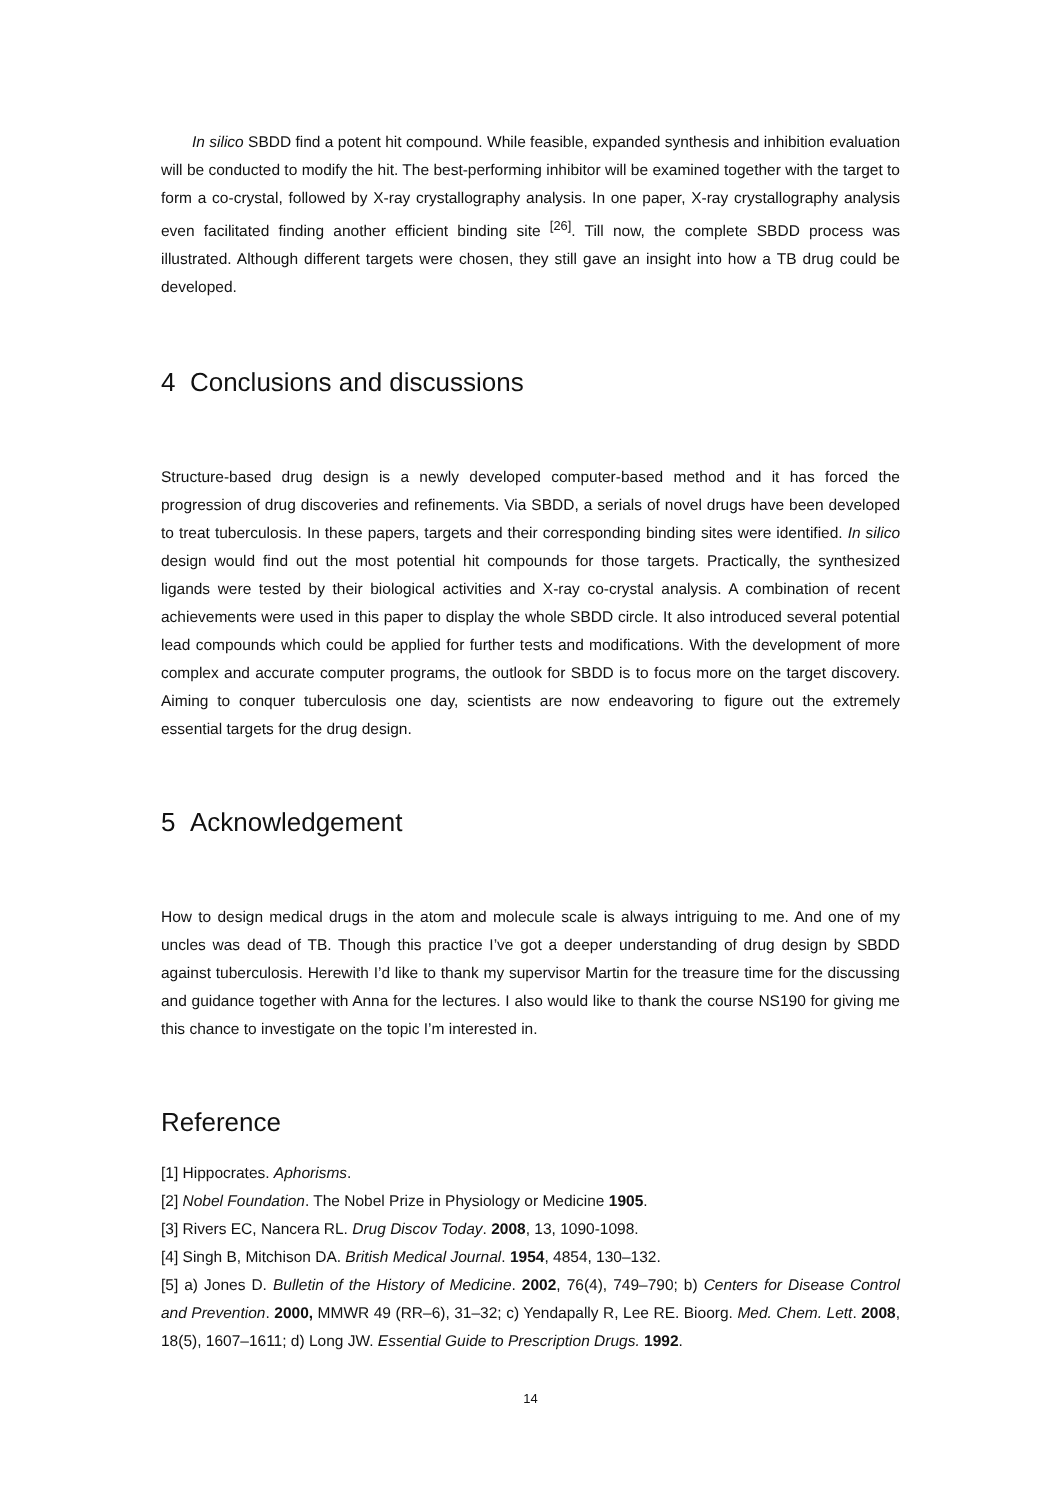In silico SBDD find a potent hit compound. While feasible, expanded synthesis and inhibition evaluation will be conducted to modify the hit. The best-performing inhibitor will be examined together with the target to form a co-crystal, followed by X-ray crystallography analysis. In one paper, X-ray crystallography analysis even facilitated finding another efficient binding site <sup>[26]</sup>. Till now, the complete SBDD process was illustrated. Although different targets were chosen, they still gave an insight into how a TB drug could be developed.
4 Conclusions and discussions
Structure-based drug design is a newly developed computer-based method and it has forced the progression of drug discoveries and refinements. Via SBDD, a serials of novel drugs have been developed to treat tuberculosis. In these papers, targets and their corresponding binding sites were identified. In silico design would find out the most potential hit compounds for those targets. Practically, the synthesized ligands were tested by their biological activities and X-ray co-crystal analysis. A combination of recent achievements were used in this paper to display the whole SBDD circle. It also introduced several potential lead compounds which could be applied for further tests and modifications. With the development of more complex and accurate computer programs, the outlook for SBDD is to focus more on the target discovery. Aiming to conquer tuberculosis one day, scientists are now endeavoring to figure out the extremely essential targets for the drug design.
5 Acknowledgement
How to design medical drugs in the atom and molecule scale is always intriguing to me. And one of my uncles was dead of TB. Though this practice I’ve got a deeper understanding of drug design by SBDD against tuberculosis. Herewith I’d like to thank my supervisor Martin for the treasure time for the discussing and guidance together with Anna for the lectures. I also would like to thank the course NS190 for giving me this chance to investigate on the topic I’m interested in.
Reference
[1] Hippocrates. Aphorisms.
[2] Nobel Foundation. The Nobel Prize in Physiology or Medicine 1905.
[3] Rivers EC, Nancera RL. Drug Discov Today. 2008, 13, 1090-1098.
[4] Singh B, Mitchison DA. British Medical Journal. 1954, 4854, 130–132.
[5] a) Jones D. Bulletin of the History of Medicine. 2002, 76(4), 749–790; b) Centers for Disease Control and Prevention. 2000, MMWR 49 (RR–6), 31–32; c) Yendapally R, Lee RE. Bioorg. Med. Chem. Lett. 2008, 18(5), 1607–1611; d) Long JW. Essential Guide to Prescription Drugs. 1992.
14